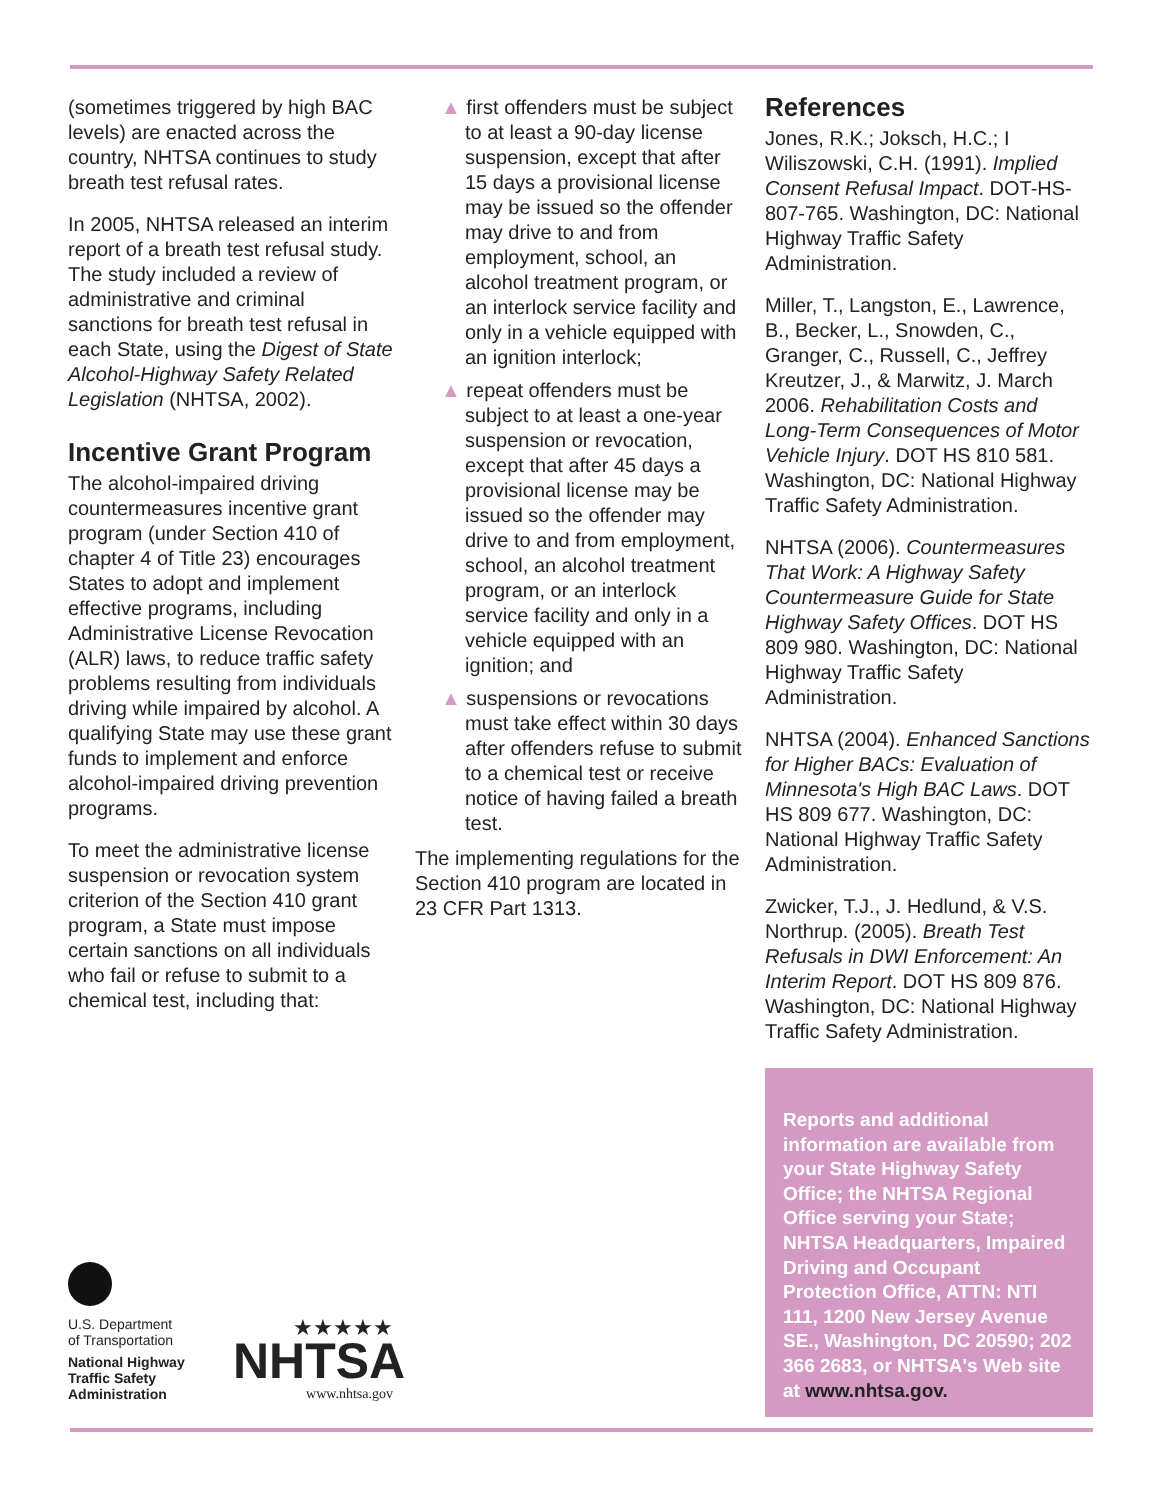(sometimes triggered by high BAC levels) are enacted across the country, NHTSA continues to study breath test refusal rates.
In 2005, NHTSA released an interim report of a breath test refusal study. The study included a review of administrative and criminal sanctions for breath test refusal in each State, using the Digest of State Alcohol-Highway Safety Related Legislation (NHTSA, 2002).
Incentive Grant Program
The alcohol-impaired driving countermeasures incentive grant program (under Section 410 of chapter 4 of Title 23) encourages States to adopt and implement effective programs, including Administrative License Revocation (ALR) laws, to reduce traffic safety problems resulting from individuals driving while impaired by alcohol. A qualifying State may use these grant funds to implement and enforce alcohol-impaired driving prevention programs.
To meet the administrative license suspension or revocation system criterion of the Section 410 grant program, a State must impose certain sanctions on all individuals who fail or refuse to submit to a chemical test, including that:
▲ first offenders must be subject to at least a 90-day license suspension, except that after 15 days a provisional license may be issued so the offender may drive to and from employment, school, an alcohol treatment program, or an interlock service facility and only in a vehicle equipped with an ignition interlock;
▲ repeat offenders must be subject to at least a one-year suspension or revocation, except that after 45 days a provisional license may be issued so the offender may drive to and from employment, school, an alcohol treatment program, or an interlock service facility and only in a vehicle equipped with an ignition; and
▲ suspensions or revocations must take effect within 30 days after offenders refuse to submit to a chemical test or receive notice of having failed a breath test.
The implementing regulations for the Section 410 program are located in 23 CFR Part 1313.
References
Jones, R.K.; Joksch, H.C.; I Wiliszowski, C.H. (1991). Implied Consent Refusal Impact. DOT-HS-807-765. Washington, DC: National Highway Traffic Safety Administration.
Miller, T., Langston, E., Lawrence, B., Becker, L., Snowden, C., Granger, C., Russell, C., Jeffrey Kreutzer, J., & Marwitz, J. March 2006. Rehabilitation Costs and Long-Term Consequences of Motor Vehicle Injury. DOT HS 810 581. Washington, DC: National Highway Traffic Safety Administration.
NHTSA (2006). Countermeasures That Work: A Highway Safety Countermeasure Guide for State Highway Safety Offices. DOT HS 809 980. Washington, DC: National Highway Traffic Safety Administration.
NHTSA (2004). Enhanced Sanctions for Higher BACs: Evaluation of Minnesota's High BAC Laws. DOT HS 809 677. Washington, DC: National Highway Traffic Safety Administration.
Zwicker, T.J., J. Hedlund, & V.S. Northrup. (2005). Breath Test Refusals in DWI Enforcement: An Interim Report. DOT HS 809 876. Washington, DC: National Highway Traffic Safety Administration.
Reports and additional information are available from your State Highway Safety Office; the NHTSA Regional Office serving your State; NHTSA Headquarters, Impaired Driving and Occupant Protection Office, ATTN: NTI 111, 1200 New Jersey Avenue SE., Washington, DC 20590; 202 366 2683, or NHTSA's Web site at www.nhtsa.gov.
U.S. Department
of Transportation
National Highway
Traffic Safety
Administration
★★★★★
NHTSA
www.nhtsa.gov